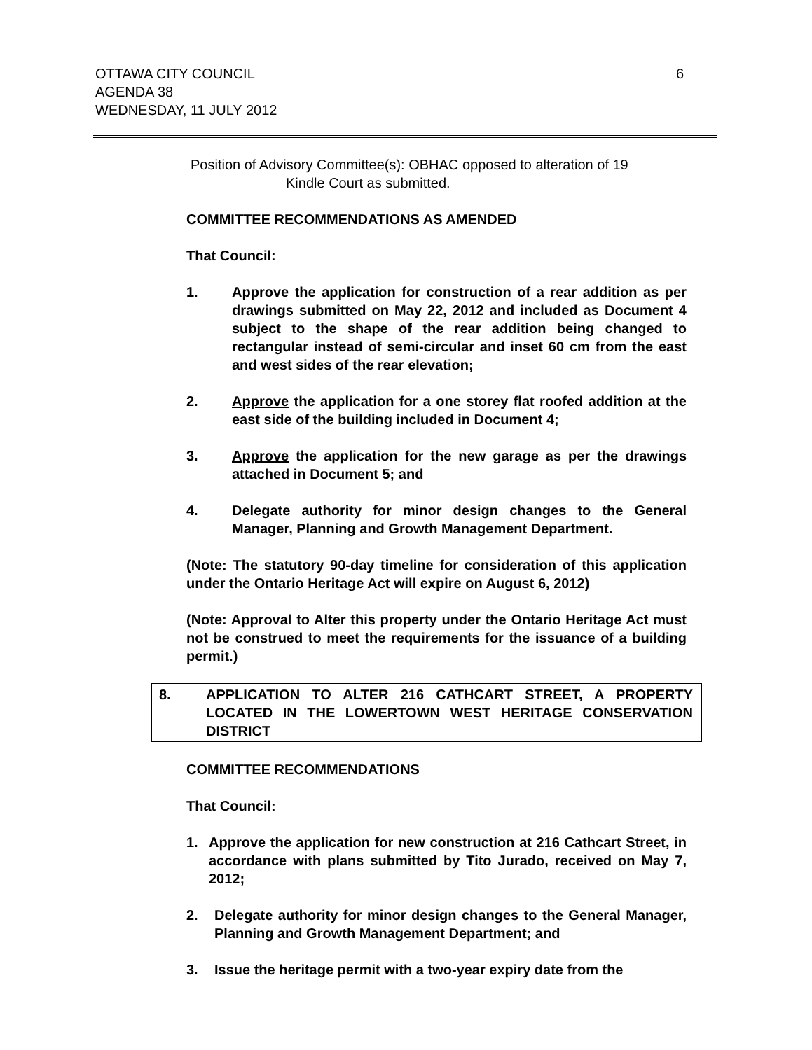OTTAWA CITY COUNCIL
AGENDA 38
WEDNESDAY, 11 JULY 2012
6
Position of Advisory Committee(s): OBHAC opposed to alteration of 19
Kindle Court as submitted.
COMMITTEE RECOMMENDATIONS AS AMENDED
That Council:
1. Approve the application for construction of a rear addition as per drawings submitted on May 22, 2012 and included as Document 4 subject to the shape of the rear addition being changed to rectangular instead of semi-circular and inset 60 cm from the east and west sides of the rear elevation;
2. Approve the application for a one storey flat roofed addition at the east side of the building included in Document 4;
3. Approve the application for the new garage as per the drawings attached in Document 5; and
4. Delegate authority for minor design changes to the General Manager, Planning and Growth Management Department.
(Note: The statutory 90-day timeline for consideration of this application under the Ontario Heritage Act will expire on August 6, 2012)
(Note: Approval to Alter this property under the Ontario Heritage Act must not be construed to meet the requirements for the issuance of a building permit.)
8. APPLICATION TO ALTER 216 CATHCART STREET, A PROPERTY LOCATED IN THE LOWERTOWN WEST HERITAGE CONSERVATION DISTRICT
COMMITTEE RECOMMENDATIONS
That Council:
1. Approve the application for new construction at 216 Cathcart Street, in accordance with plans submitted by Tito Jurado, received on May 7, 2012;
2. Delegate authority for minor design changes to the General Manager, Planning and Growth Management Department; and
3. Issue the heritage permit with a two-year expiry date from the